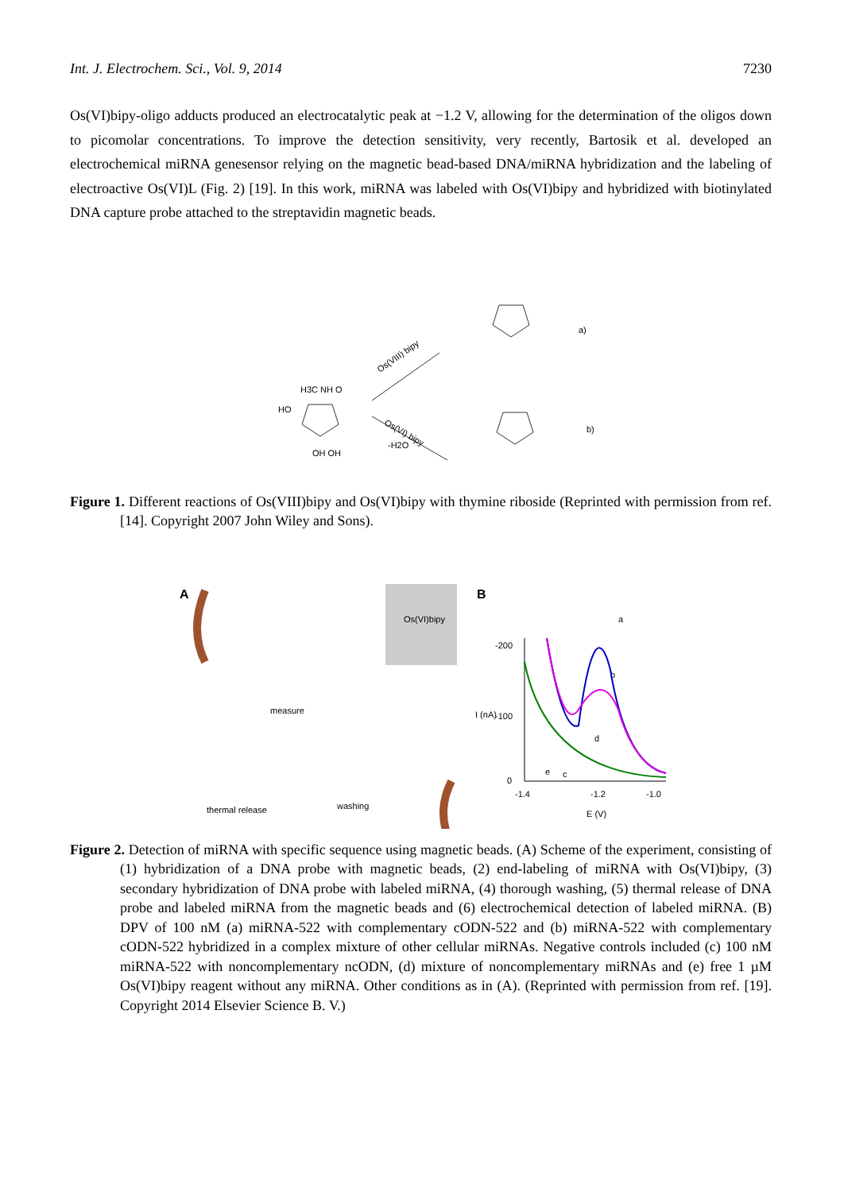Int. J. Electrochem. Sci., Vol. 9, 2014 7230
Os(VI)bipy-oligo adducts produced an electrocatalytic peak at −1.2 V, allowing for the determination of the oligos down to picomolar concentrations. To improve the detection sensitivity, very recently, Bartosik et al. developed an electrochemical miRNA genesensor relying on the magnetic bead-based DNA/miRNA hybridization and the labeling of electroactive Os(VI)L (Fig. 2) [19]. In this work, miRNA was labeled with Os(VI)bipy and hybridized with biotinylated DNA capture probe attached to the streptavidin magnetic beads.
H3C NH O
HO
OH OH
Os(VIII) bipy
Os(VI) bipy
-H2O
a)
b)
Figure 1. Different reactions of Os(VIII)bipy and Os(VI)bipy with thymine riboside (Reprinted with permission from ref. [14]. Copyright 2007 John Wiley and Sons).
A
B
Os(VI)bipy
measure
thermal release
washing
-200
-100
0
-1.4
-1.2
-1.0
E (V)
I (nA)
a
b
c
d
e
Figure 2. Detection of miRNA with specific sequence using magnetic beads. (A) Scheme of the experiment, consisting of (1) hybridization of a DNA probe with magnetic beads, (2) end-labeling of miRNA with Os(VI)bipy, (3) secondary hybridization of DNA probe with labeled miRNA, (4) thorough washing, (5) thermal release of DNA probe and labeled miRNA from the magnetic beads and (6) electrochemical detection of labeled miRNA. (B) DPV of 100 nM (a) miRNA-522 with complementary cODN-522 and (b) miRNA-522 with complementary cODN-522 hybridized in a complex mixture of other cellular miRNAs. Negative controls included (c) 100 nM miRNA-522 with noncomplementary ncODN, (d) mixture of noncomplementary miRNAs and (e) free 1 µM Os(VI)bipy reagent without any miRNA. Other conditions as in (A). (Reprinted with permission from ref. [19]. Copyright 2014 Elsevier Science B. V.)